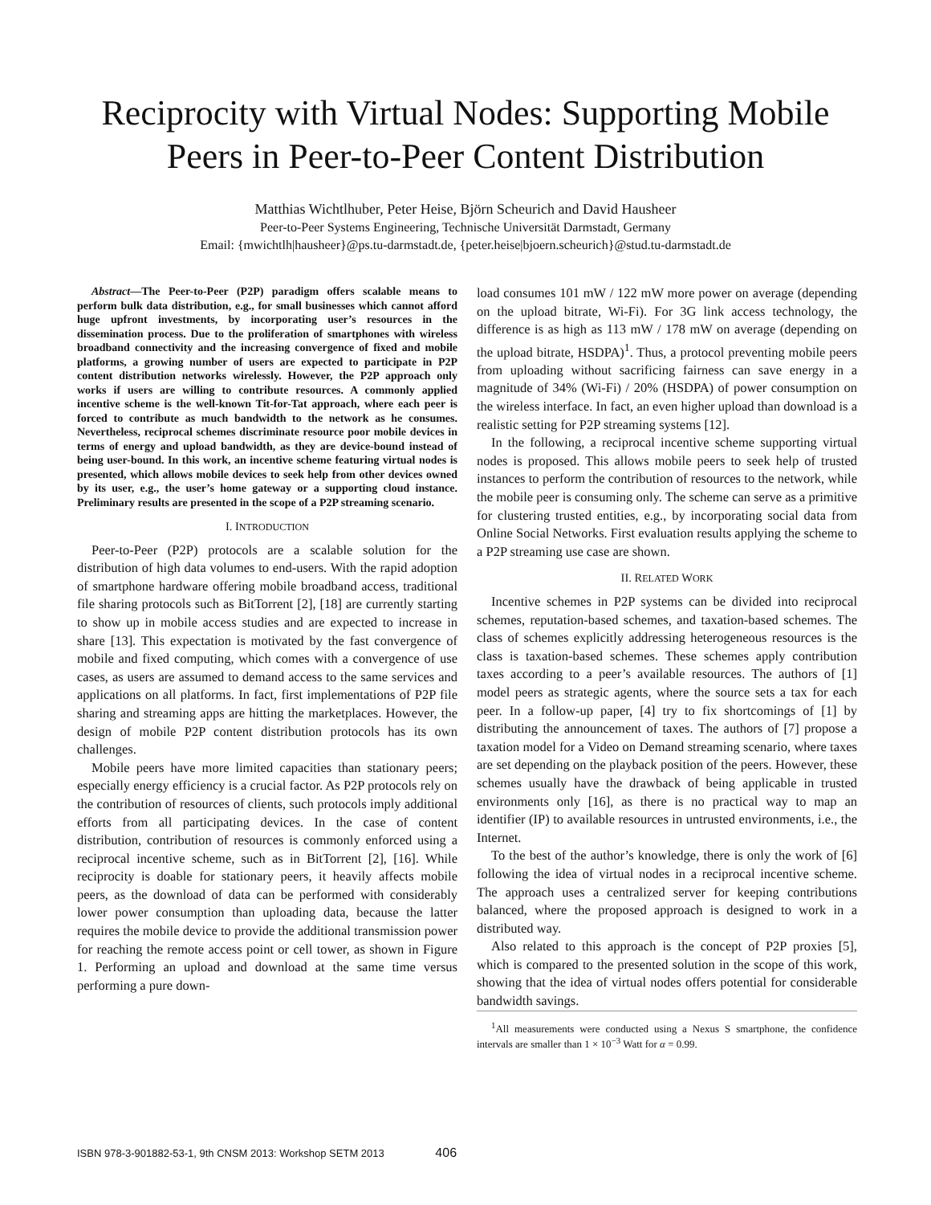Reciprocity with Virtual Nodes: Supporting Mobile
Peers in Peer-to-Peer Content Distribution
Matthias Wichtlhuber, Peter Heise, Björn Scheurich and David Hausheer
Peer-to-Peer Systems Engineering, Technische Universität Darmstadt, Germany
Email: {mwichtlh|hausheer}@ps.tu-darmstadt.de, {peter.heise|bjoern.scheurich}@stud.tu-darmstadt.de
Abstract—The Peer-to-Peer (P2P) paradigm offers scalable means to perform bulk data distribution, e.g., for small businesses which cannot afford huge upfront investments, by incorporating user’s resources in the dissemination process. Due to the proliferation of smartphones with wireless broadband connectivity and the increasing convergence of fixed and mobile platforms, a growing number of users are expected to participate in P2P content distribution networks wirelessly. However, the P2P approach only works if users are willing to contribute resources. A commonly applied incentive scheme is the well-known Tit-for-Tat approach, where each peer is forced to contribute as much bandwidth to the network as he consumes. Nevertheless, reciprocal schemes discriminate resource poor mobile devices in terms of energy and upload bandwidth, as they are device-bound instead of being user-bound. In this work, an incentive scheme featuring virtual nodes is presented, which allows mobile devices to seek help from other devices owned by its user, e.g., the user’s home gateway or a supporting cloud instance. Preliminary results are presented in the scope of a P2P streaming scenario.
I. INTRODUCTION
Peer-to-Peer (P2P) protocols are a scalable solution for the distribution of high data volumes to end-users. With the rapid adoption of smartphone hardware offering mobile broadband access, traditional file sharing protocols such as BitTorrent [2], [18] are currently starting to show up in mobile access studies and are expected to increase in share [13]. This expectation is motivated by the fast convergence of mobile and fixed computing, which comes with a convergence of use cases, as users are assumed to demand access to the same services and applications on all platforms. In fact, first implementations of P2P file sharing and streaming apps are hitting the marketplaces. However, the design of mobile P2P content distribution protocols has its own challenges.
Mobile peers have more limited capacities than stationary peers; especially energy efficiency is a crucial factor. As P2P protocols rely on the contribution of resources of clients, such protocols imply additional efforts from all participating devices. In the case of content distribution, contribution of resources is commonly enforced using a reciprocal incentive scheme, such as in BitTorrent [2], [16]. While reciprocity is doable for stationary peers, it heavily affects mobile peers, as the download of data can be performed with considerably lower power consumption than uploading data, because the latter requires the mobile device to provide the additional transmission power for reaching the remote access point or cell tower, as shown in Figure 1. Performing an upload and download at the same time versus performing a pure down-
load consumes 101 mW / 122 mW more power on average (depending on the upload bitrate, Wi-Fi). For 3G link access technology, the difference is as high as 113 mW / 178 mW on average (depending on the upload bitrate, HSDPA)<sup>1</sup>. Thus, a protocol preventing mobile peers from uploading without sacrificing fairness can save energy in a magnitude of 34% (Wi-Fi) / 20% (HSDPA) of power consumption on the wireless interface. In fact, an even higher upload than download is a realistic setting for P2P streaming systems [12].
In the following, a reciprocal incentive scheme supporting virtual nodes is proposed. This allows mobile peers to seek help of trusted instances to perform the contribution of resources to the network, while the mobile peer is consuming only. The scheme can serve as a primitive for clustering trusted entities, e.g., by incorporating social data from Online Social Networks. First evaluation results applying the scheme to a P2P streaming use case are shown.
II. RELATED WORK
Incentive schemes in P2P systems can be divided into reciprocal schemes, reputation-based schemes, and taxation-based schemes. The class of schemes explicitly addressing heterogeneous resources is the class is taxation-based schemes. These schemes apply contribution taxes according to a peer’s available resources. The authors of [1] model peers as strategic agents, where the source sets a tax for each peer. In a follow-up paper, [4] try to fix shortcomings of [1] by distributing the announcement of taxes. The authors of [7] propose a taxation model for a Video on Demand streaming scenario, where taxes are set depending on the playback position of the peers. However, these schemes usually have the drawback of being applicable in trusted environments only [16], as there is no practical way to map an identifier (IP) to available resources in untrusted environments, i.e., the Internet.
To the best of the author’s knowledge, there is only the work of [6] following the idea of virtual nodes in a reciprocal incentive scheme. The approach uses a centralized server for keeping contributions balanced, where the proposed approach is designed to work in a distributed way.
Also related to this approach is the concept of P2P proxies [5], which is compared to the presented solution in the scope of this work, showing that the idea of virtual nodes offers potential for considerable bandwidth savings.
<sup>1</sup> All measurements were conducted using a Nexus S smartphone, the confidence intervals are smaller than 1 × 10<sup>−3</sup> Watt for α = 0.99.
ISBN 978-3-901882-53-1, 9th CNSM 2013: Workshop SETM 2013 406